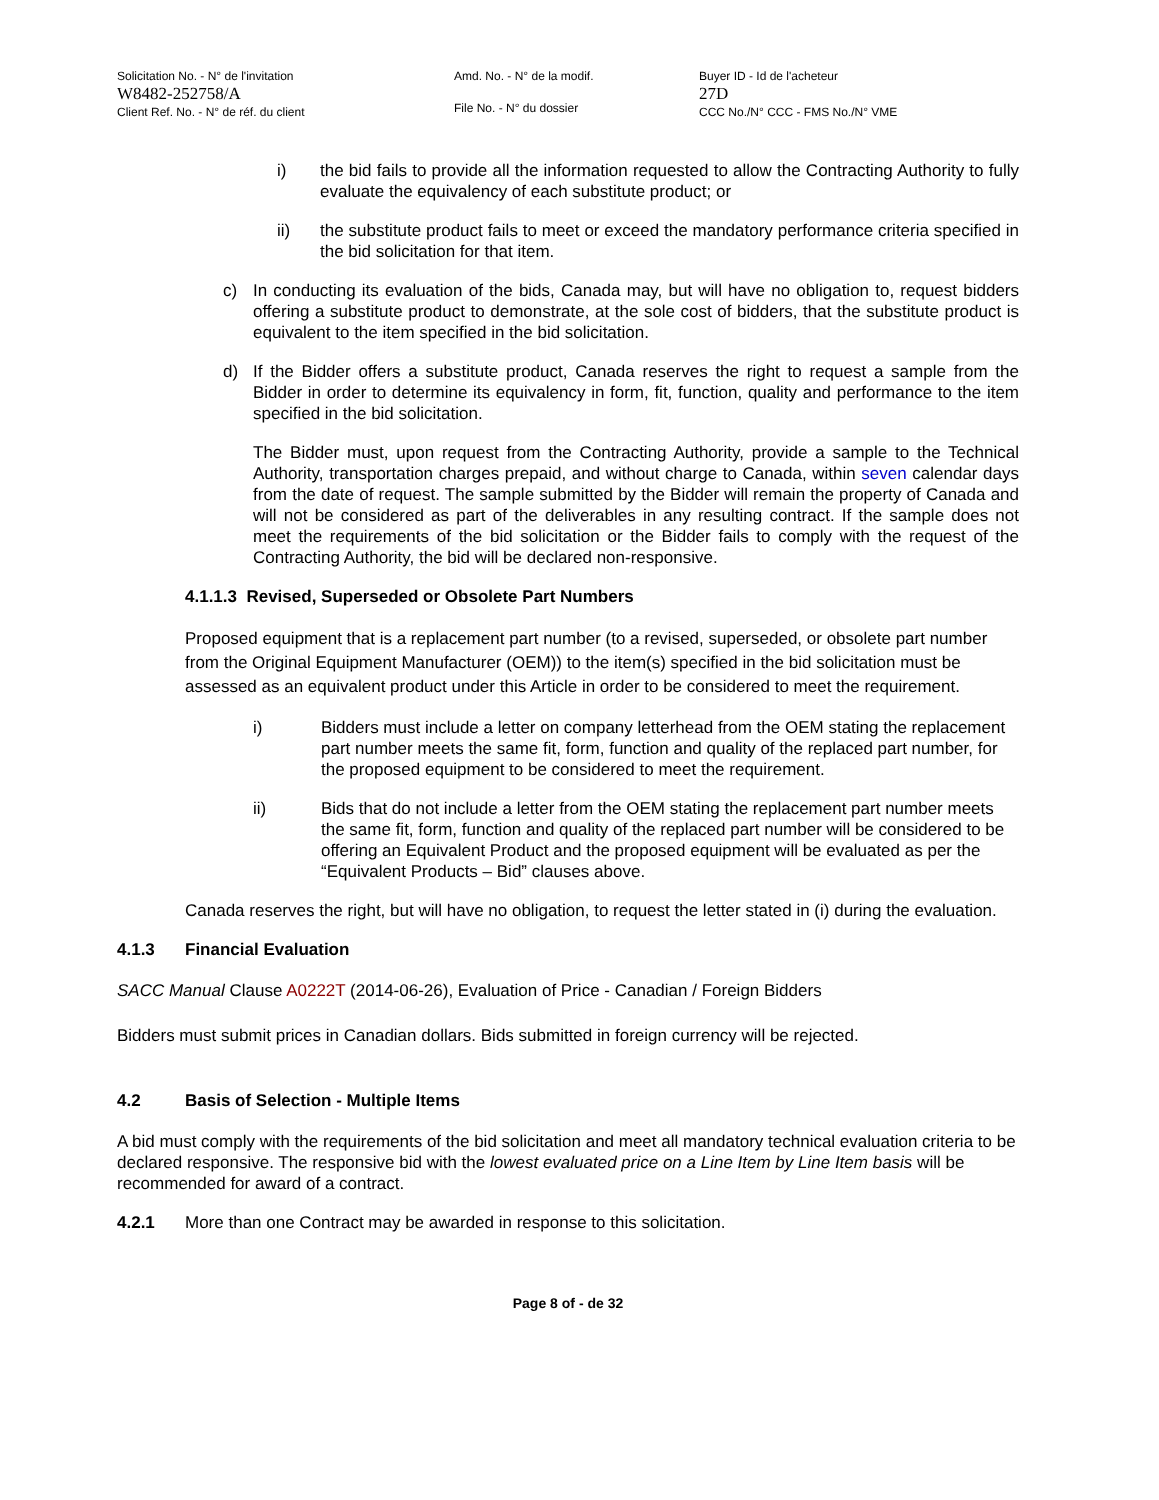Solicitation No. - N° de l'invitation
W8482-252758/A
Client Ref. No. - N° de réf. du client
Amd. No. - N° de la modif.
File No. - N° du dossier
Buyer ID - Id de l'acheteur
27D
CCC No./N° CCC - FMS No./N° VME
i) the bid fails to provide all the information requested to allow the Contracting Authority to fully evaluate the equivalency of each substitute product; or
ii) the substitute product fails to meet or exceed the mandatory performance criteria specified in the bid solicitation for that item.
c) In conducting its evaluation of the bids, Canada may, but will have no obligation to, request bidders offering a substitute product to demonstrate, at the sole cost of bidders, that the substitute product is equivalent to the item specified in the bid solicitation.
d) If the Bidder offers a substitute product, Canada reserves the right to request a sample from the Bidder in order to determine its equivalency in form, fit, function, quality and performance to the item specified in the bid solicitation.
The Bidder must, upon request from the Contracting Authority, provide a sample to the Technical Authority, transportation charges prepaid, and without charge to Canada, within seven calendar days from the date of request. The sample submitted by the Bidder will remain the property of Canada and will not be considered as part of the deliverables in any resulting contract. If the sample does not meet the requirements of the bid solicitation or the Bidder fails to comply with the request of the Contracting Authority, the bid will be declared non-responsive.
4.1.1.3 Revised, Superseded or Obsolete Part Numbers
Proposed equipment that is a replacement part number (to a revised, superseded, or obsolete part number from the Original Equipment Manufacturer (OEM)) to the item(s) specified in the bid solicitation must be assessed as an equivalent product under this Article in order to be considered to meet the requirement.
i) Bidders must include a letter on company letterhead from the OEM stating the replacement part number meets the same fit, form, function and quality of the replaced part number, for the proposed equipment to be considered to meet the requirement.
ii) Bids that do not include a letter from the OEM stating the replacement part number meets the same fit, form, function and quality of the replaced part number will be considered to be offering an Equivalent Product and the proposed equipment will be evaluated as per the “Equivalent Products – Bid” clauses above.
Canada reserves the right, but will have no obligation, to request the letter stated in (i) during the evaluation.
4.1.3 Financial Evaluation
SACC Manual Clause A0222T (2014-06-26), Evaluation of Price - Canadian / Foreign Bidders
Bidders must submit prices in Canadian dollars. Bids submitted in foreign currency will be rejected.
4.2 Basis of Selection - Multiple Items
A bid must comply with the requirements of the bid solicitation and meet all mandatory technical evaluation criteria to be declared responsive. The responsive bid with the lowest evaluated price on a Line Item by Line Item basis will be recommended for award of a contract.
4.2.1 More than one Contract may be awarded in response to this solicitation.
Page 8 of - de 32